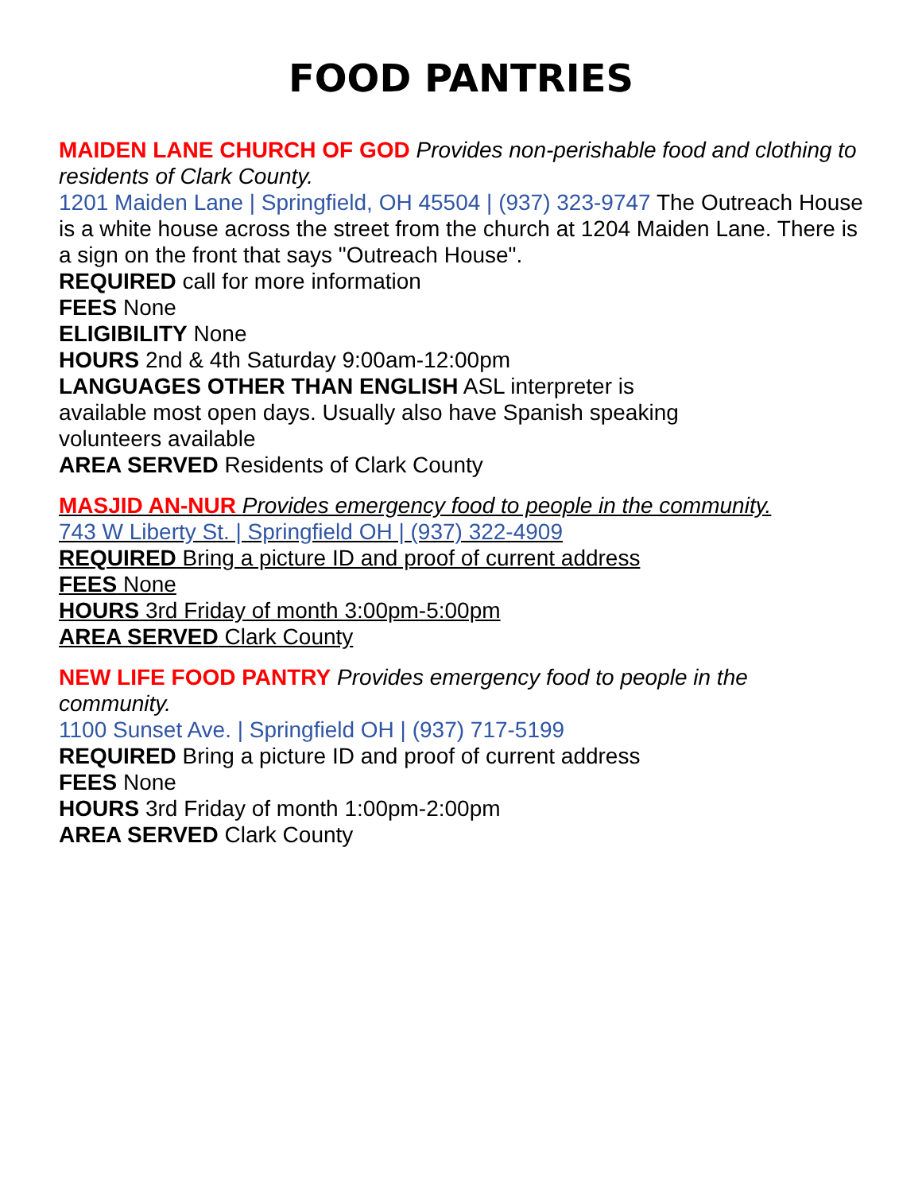FOOD PANTRIES
MAIDEN LANE CHURCH OF GOD Provides non-perishable food and clothing to residents of Clark County.
1201 Maiden Lane | Springfield, OH 45504 | (937) 323-9747 The Outreach House is a white house across the street from the church at 1204 Maiden Lane. There is a sign on the front that says "Outreach House".
REQUIRED call for more information
FEES None
ELIGIBILITY None
HOURS 2nd & 4th Saturday 9:00am-12:00pm
LANGUAGES OTHER THAN ENGLISH ASL interpreter is
available most open days. Usually also have Spanish speaking
volunteers available
AREA SERVED Residents of Clark County
MASJID AN-NUR Provides emergency food to people in the community.
743 W Liberty St. | Springfield OH | (937) 322-4909
REQUIRED Bring a picture ID and proof of current address
FEES None
HOURS 3rd Friday of month 3:00pm-5:00pm
AREA SERVED Clark County
NEW LIFE FOOD PANTRY Provides emergency food to people in the community.
1100 Sunset Ave. | Springfield OH | (937) 717-5199
REQUIRED Bring a picture ID and proof of current address
FEES None
HOURS 3rd Friday of month 1:00pm-2:00pm
AREA SERVED Clark County